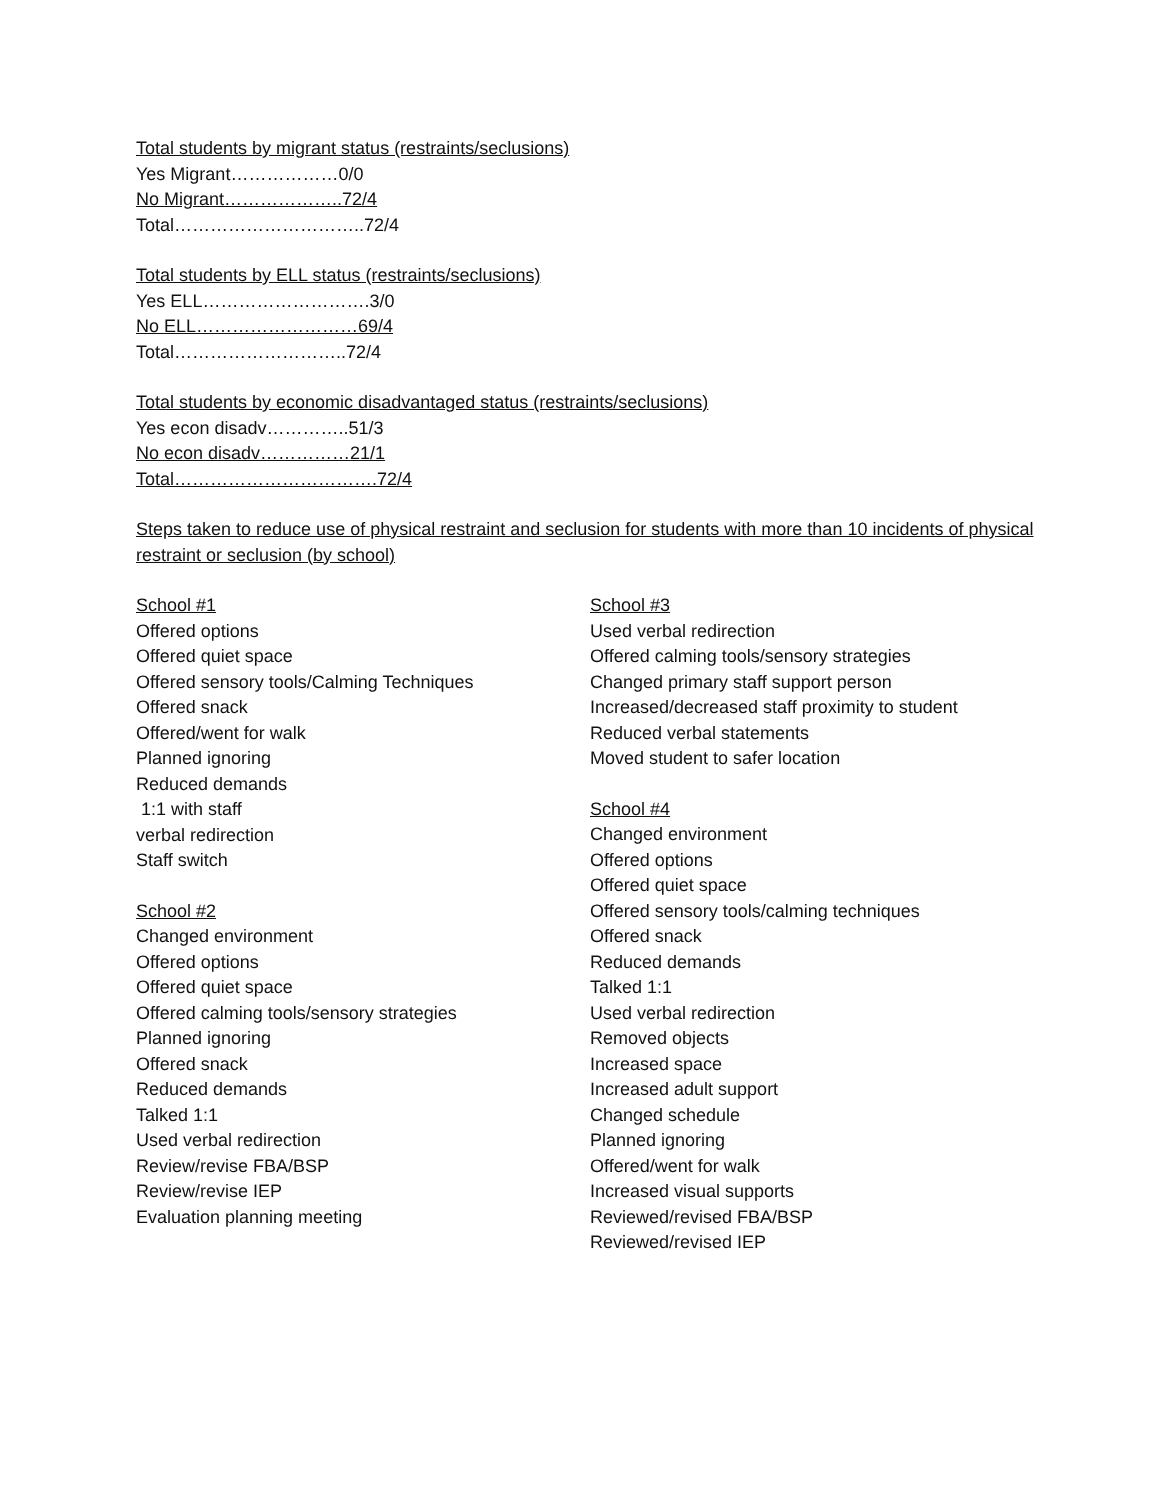Total students by migrant status (restraints/seclusions)
Yes Migrant………………0/0
No Migrant………………..72/4
Total…………………………..72/4
Total students by ELL status (restraints/seclusions)
Yes ELL……………………….3/0
No ELL………………………69/4
Total………………………..72/4
Total students by economic disadvantaged status (restraints/seclusions)
Yes econ disadv…………..51/3
No econ disadv……………21/1
Total…………………………….72/4
Steps taken to reduce use of physical restraint and seclusion for students with more than 10 incidents of physical restraint or seclusion (by school)
School #1
Offered options
Offered quiet space
Offered sensory tools/Calming Techniques
Offered snack
Offered/went for walk
Planned ignoring
Reduced demands
1:1 with staff
verbal redirection
Staff switch
School #2
Changed environment
Offered options
Offered quiet space
Offered calming tools/sensory strategies
Planned ignoring
Offered snack
Reduced demands
Talked 1:1
Used verbal redirection
Review/revise FBA/BSP
Review/revise IEP
Evaluation planning meeting
School #3
Used verbal redirection
Offered calming tools/sensory strategies
Changed primary staff support person
Increased/decreased staff proximity to student
Reduced verbal statements
Moved student to safer location
School #4
Changed environment
Offered options
Offered quiet space
Offered sensory tools/calming techniques
Offered snack
Reduced demands
Talked 1:1
Used verbal redirection
Removed objects
Increased space
Increased adult support
Changed schedule
Planned ignoring
Offered/went for walk
Increased visual supports
Reviewed/revised FBA/BSP
Reviewed/revised IEP